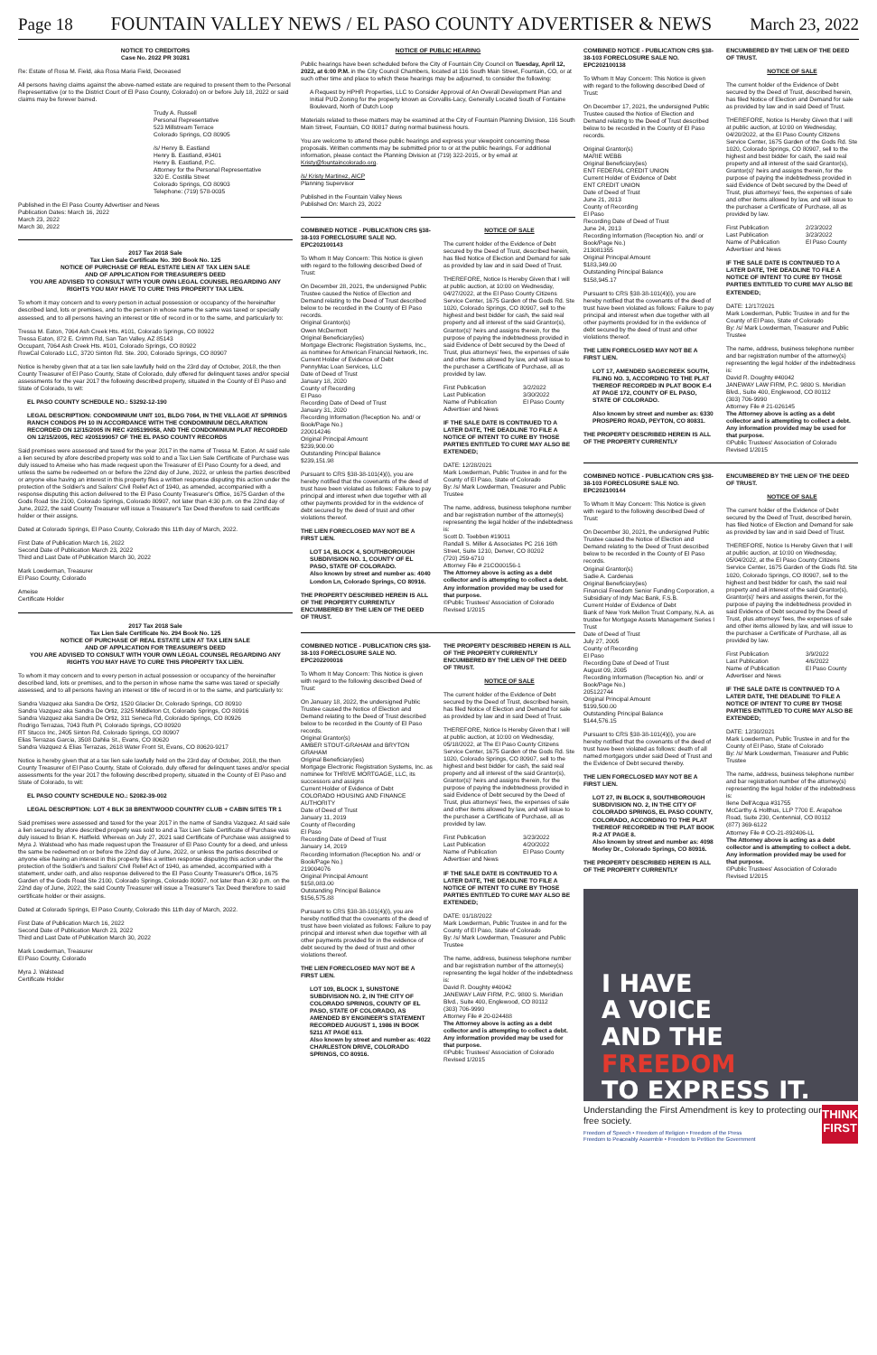Page 18 FOUNTAIN VALLEY NEWS / EL PASO COUNTY ADVERTISER & NEWS March 23, 2022
NOTICE TO CREDITORS
Case No. 2022 PR 30281
Re: Estate of Rosa M. Field, aka Rosa Maria Field, Deceased
All persons having claims against the above-named estate are required to present them to the Personal Representative (or to the District Court of El Paso County, Colorado) on or before July 18, 2022 or said claims may be forever barred.
Trudy A. Russell
Personal Representative
523 Millstream Terrace
Colorado Springs, CO 80905
/s/ Henry B. Eastland
Henry B. Eastland, #3401
Henry B. Eastland, P.C.
Attorney for the Personal Representative
320 E. Costilla Street
Colorado Springs, CO 80903
Telephone: (719) 578-0035
Published in the El Paso County Advertiser and News
Publication Dates: March 16, 2022
March 23, 2022
March 30, 2022
2017 Tax 2018 Sale
Tax Lien Sale Certificate No. 390 Book No. 125
NOTICE OF PURCHASE OF REAL ESTATE LIEN AT TAX LIEN SALE
AND OF APPLICATION FOR TREASURER'S DEED
YOU ARE ADVISED TO CONSULT WITH YOUR OWN LEGAL COUNSEL REGARDING ANY RIGHTS YOU MAY HAVE TO CURE THIS PROPERTY TAX LIEN.
To whom it may concern and to every person in actual possession or occupancy of the hereinafter described land, lots or premises, and to the person in whose name the same was taxed or specially assessed, and to all persons having an interest or title of record in or to the same, and particularly to:
Tressa M. Eaton, 7064 Ash Creek Hts. #101, Colorado Springs, CO 80922
Tressa Eaton, 872 E. Crimm Rd, San Tan Valley, AZ 85143
Occupant, 7064 Ash Creek Hts. #101, Colorado Springs, CO 80922
RowCal Colorado LLC, 3720 Sinton Rd. Ste. 200, Colorado Springs, CO 80907
Notice is hereby given that at a tax lien sale lawfully held on the 23rd day of October, 2018, the then County Treasurer of El Paso County, State of Colorado, duly offered for delinquent taxes and/or special assessments for the year 2017 the following described property, situated in the County of El Paso and State of Colorado, to wit:
EL PASO COUNTY SCHEDULE NO.: 53292-12-190
LEGAL DESCRIPTION: CONDOMINIUM UNIT 101, BLDG 7064, IN THE VILLAGE AT SPRINGS RANCH CONDOS PH 10 IN ACCORDANCE WITH THE CONDOMINIUM DECLARATION RECORDED ON 12/15/2005 IN REC #205199058, AND THE CONDOMINIUM PLAT RECORDED ON 12/15/2005, REC #205199057 OF THE EL PASO COUNTY RECORDS
Said premises were assessed and taxed for the year 2017 in the name of Tressa M. Eaton. At said sale a lien secured by afore described property was sold to and a Tax Lien Sale Certificate of Purchase was duly issued to Ameise who has made request upon the Treasurer of El Paso County for a deed, and unless the same be redeemed on or before the 22nd day of June, 2022, or unless the parties described or anyone else having an interest in this property files a written response disputing this action under the protection of the Soldier's and Sailors' Civil Relief Act of 1940, as amended, accompanied with a response disputing this action delivered to the El Paso County Treasurer's Office, 1675 Garden of the Gods Road Ste 2100, Colorado Springs, Colorado 80907, not later than 4:30 p.m. on the 22nd day of June, 2022, the said County Treasurer will issue a Treasurer's Tax Deed therefore to said certificate holder or their assigns.
Dated at Colorado Springs, El Paso County, Colorado this 11th day of March, 2022.
First Date of Publication March 16, 2022
Second Date of Publication March 23, 2022
Third and Last Date of Publication March 30, 2022
Mark Lowderman, Treasurer
El Paso County, Colorado
Ameise
Certificate Holder
2017 Tax 2018 Sale
Tax Lien Sale Certificate No. 294 Book No. 125
NOTICE OF PURCHASE OF REAL ESTATE LIEN AT TAX LIEN SALE
AND OF APPLICATION FOR TREASURER'S DEED
YOU ARE ADVISED TO CONSULT WITH YOUR OWN LEGAL COUNSEL REGARDING ANY RIGHTS YOU MAY HAVE TO CURE THIS PROPERTY TAX LIEN.
To whom it may concern and to every person in actual possession or occupancy of the hereinafter described land, lots or premises, and to the person in whose name the same was taxed or specially assessed, and to all persons having an interest or title of record in or to the same, and particularly to:
Sandra Vazquez aka Sandra De Ortiz, 1520 Glacier Dr, Colorado Springs, CO 80910
Sandra Vazquez aka Sandra De Ortiz, 2325 Middleton Ct, Colorado Springs, CO 80916
Sandra Vazquez aka Sandra De Ortiz, 311 Seneca Rd, Colorado Springs, CO 80926
Rodrigo Terrazas, 7043 Ruth Pl, Colorado Springs, CO 80920
RT Stucco Inc, 2405 Sinton Rd, Colorado Springs, CO 80907
Elias Terrazas Garcia, 3508 Dahlia St., Evans, CO 80620
Sandra Vazquez & Elias Terrazas, 2618 Water Front St, Evans, CO 80620-9217
Notice is hereby given that at a tax lien sale lawfully held on the 23rd day of October, 2018, the then County Treasurer of El Paso County, State of Colorado, duly offered for delinquent taxes and/or special assessments for the year 2017 the following described property, situated in the County of El Paso and State of Colorado, to wit:
EL PASO COUNTY SCHEDULE NO.: 52082-39-002
LEGAL DESCRIPTION: LOT 4 BLK 38 BRENTWOOD COUNTRY CLUB + CABIN SITES TR 1
Said premises were assessed and taxed for the year 2017 in the name of Sandra Vazquez. At said sale a lien secured by afore described property was sold to and a Tax Lien Sale Certificate of Purchase was duly issued to Brian K. Hatfield. Whereas on July 27, 2021 said Certificate of Purchase was assigned to Myra J. Walstead who has made request upon the Treasurer of El Paso County for a deed, and unless the same be redeemed on or before the 22nd day of June, 2022, or unless the parties described or anyone else having an interest in this property files a written response disputing this action under the protection of the Soldier's and Sailors' Civil Relief Act of 1940, as amended, accompanied with a statement, under oath, and also response delivered to the El Paso County Treasurer's Office, 1675 Garden of the Gods Road Ste 2100, Colorado Springs, Colorado 80907, not later than 4:30 p.m. on the 22nd day of June, 2022, the said County Treasurer will issue a Treasurer's Tax Deed therefore to said certificate holder or their assigns.
Dated at Colorado Springs, El Paso County, Colorado this 11th day of March, 2022.
First Date of Publication March 16, 2022
Second Date of Publication March 23, 2022
Third and Last Date of Publication March 30, 2022
Mark Lowderman, Treasurer
El Paso County, Colorado
Myra J. Walstead
Certificate Holder
NOTICE OF PUBLIC HEARING
Public hearings have been scheduled before the City of Fountain City Council on Tuesday, April 12, 2022, at 6:00 P.M. in the City Council Chambers, located at 116 South Main Street, Fountain, CO, or at such other time and place to which these hearings may be adjourned, to consider the following:
A Request by HPHR Properties, LLC to Consider Approval of An Overall Development Plan and Initial PUD Zoning for the property known as Corvallis-Lacy, Generally Located South of Fontaine Boulevard, North of Dutch Loop
Materials related to these matters may be examined at the City of Fountain Planning Division, 116 South Main Street, Fountain, CO 80817 during normal business hours.
You are welcome to attend these public hearings and express your viewpoint concerning these proposals. Written comments may be submitted prior to or at the public hearings. For additional information, please contact the Planning Division at (719) 322-2015, or by email at Kristy@fountaincolorado.org.
/s/ Kristy Martinez, AICP
Planning Supervisor
Published in the Fountain Valley News
Published On: March 23, 2022
COMBINED NOTICE - PUBLICATION CRS §38-38-103 FORECLOSURE SALE NO. EPC202100143
To Whom It May Concern: This Notice is given with regard to the following described Deed of Trust:
On December 28, 2021, the undersigned Public Trustee caused the Notice of Election and Demand relating to the Deed of Trust described below to be recorded in the County of El Paso records.
Original Grantor(s)
Owen McDermott
Original Beneficiary(ies)
Mortgage Electronic Registration Systems, Inc., as nominee for American Financial Network, Inc.
Current Holder of Evidence of Debt
PennyMac Loan Services, LLC
Date of Deed of Trust
January 18, 2020
County of Recording
El Paso
Recording Date of Deed of Trust
January 31, 2020
Recording Information (Reception No. and/ or Book/Page No.)
220014246
Original Principal Amount
$239,900.00
Outstanding Principal Balance
$239,151.98
Pursuant to CRS §38-38-101(4)(i), you are hereby notified that the covenants of the deed of trust have been violated as follows: Failure to pay principal and interest when due together with all other payments provided for in the evidence of debt secured by the deed of trust and other violations thereof.
THE LIEN FORECLOSED MAY NOT BE A FIRST LIEN.
LOT 14, BLOCK 4, SOUTHBOROUGH SUBDIVISION NO. 1, COUNTY OF EL PASO, STATE OF COLORADO.
Also known by street and number as: 4040 London Ln, Colorado Springs, CO 80916.
THE PROPERTY DESCRIBED HEREIN IS ALL OF THE PROPERTY CURRENTLY ENCUMBERED BY THE LIEN OF THE DEED OF TRUST.
NOTICE OF SALE
The current holder of the Evidence of Debt secured by the Deed of Trust, described herein, has filed Notice of Election and Demand for sale as provided by law and in said Deed of Trust.
THEREFORE, Notice Is Hereby Given that I will at public auction, at 10:00 on Wednesday, 04/27/2022, at the El Paso County Citizens Service Center, 1675 Garden of the Gods Rd. Ste 1020, Colorado Springs, CO 80907, sell to the highest and best bidder for cash, the said real property and all interest of the said Grantor(s), Grantor(s)' heirs and assigns therein, for the purpose of paying the indebtedness provided in said Evidence of Debt secured by the Deed of Trust, plus attorneys' fees, the expenses of sale and other items allowed by law, and will issue to the purchaser a Certificate of Purchase, all as provided by law.
First Publication 3/2/2022
Last Publication 3/30/2022
Name of Publication El Paso County
Advertiser and News
IF THE SALE DATE IS CONTINUED TO A LATER DATE, THE DEADLINE TO FILE A NOTICE OF INTENT TO CURE BY THOSE PARTIES ENTITLED TO CURE MAY ALSO BE EXTENDED;
DATE: 12/28/2021
Mark Lowderman, Public Trustee in and for the County of El Paso, State of Colorado
By: /s/ Mark Lowderman, Treasurer and Public Trustee
The name, address, business telephone number and bar registration number of the attorney(s) representing the legal holder of the indebtedness is:
Scott D. Toebben #19011
Randall S. Miller & Associates PC 216 16th Street, Suite 1210, Denver, CO 80202
(720) 259-6710
Attorney File # 21CO00156-1
The Attorney above is acting as a debt collector and is attempting to collect a debt. Any information provided may be used for that purpose.
©Public Trustees' Association of Colorado Revised 1/2015
COMBINED NOTICE - PUBLICATION CRS §38-38-103 FORECLOSURE SALE NO. EPC202200016
To Whom It May Concern: This Notice is given with regard to the following described Deed of Trust:
On January 18, 2022, the undersigned Public Trustee caused the Notice of Election and Demand relating to the Deed of Trust described below to be recorded in the County of El Paso records.
Original Grantor(s)
AMBER STOUT-GRAHAM and BRYTON GRAHAM
Original Beneficiary(ies)
Mortgage Electronic Registration Systems, Inc. as nominee for THRIVE MORTGAGE, LLC, its successors and assigns
Current Holder of Evidence of Debt
COLORADO HOUSING AND FINANCE AUTHORITY
Date of Deed of Trust
January 11, 2019
County of Recording
El Paso
Recording Date of Deed of Trust
January 14, 2019
Recording Information (Reception No. and/ or Book/Page No.)
219004076
Original Principal Amount
$158,083.00
Outstanding Principal Balance
$156,575.88
Pursuant to CRS §38-38-101(4)(i), you are hereby notified that the covenants of the deed of trust have been violated as follows: Failure to pay principal and interest when due together with all other payments provided for in the evidence of debt secured by the deed of trust and other violations thereof.
THE LIEN FORECLOSED MAY NOT BE A FIRST LIEN.
LOT 109, BLOCK 1, SUNSTONE SUBDIVISION NO. 2, IN THE CITY OF COLORADO SPRINGS, COUNTY OF EL PASO, STATE OF COLORADO, AS AMENDED BY ENGINEER'S STATEMENT RECORDED AUGUST 1, 1986 IN BOOK 5211 AT PAGE 613.
Also known by street and number as: 4022 CHARLESTON DRIVE, COLORADO SPRINGS, CO 80916.
THE PROPERTY DESCRIBED HEREIN IS ALL OF THE PROPERTY CURRENTLY ENCUMBERED BY THE LIEN OF THE DEED OF TRUST.
NOTICE OF SALE
The current holder of the Evidence of Debt secured by the Deed of Trust, described herein, has filed Notice of Election and Demand for sale as provided by law and in said Deed of Trust.
THEREFORE, Notice Is Hereby Given that I will at public auction, at 10:00 on Wednesday, 05/18/2022, at The El Paso County Citizens Service Center, 1675 Garden of the Gods Rd. Ste 1020, Colorado Springs, CO 80907, sell to the highest and best bidder for cash, the said real property and all interest of the said Grantor(s), Grantor(s)' heirs and assigns therein, for the purpose of paying the indebtedness provided in said Evidence of Debt secured by the Deed of Trust, plus attorneys' fees, the expenses of sale and other items allowed by law, and will issue to the purchaser a Certificate of Purchase, all as provided by law.
First Publication 3/23/2022
Last Publication 4/20/2022
Name of Publication El Paso County
Advertiser and News
IF THE SALE DATE IS CONTINUED TO A LATER DATE, THE DEADLINE TO FILE A NOTICE OF INTENT TO CURE BY THOSE PARTIES ENTITLED TO CURE MAY ALSO BE EXTENDED;
DATE: 01/18/2022
Mark Lowderman, Public Trustee in and for the County of El Paso, State of Colorado
By: /s/ Mark Lowderman, Treasurer and Public Trustee
The name, address, business telephone number and bar registration number of the attorney(s) representing the legal holder of the indebtedness is:
David R. Doughty #40042
JANEWAY LAW FIRM, P.C. 9800 S. Meridian Blvd., Suite 400, Englewood, CO 80112
(303) 706-9990
Attorney File # 20-024488
The Attorney above is acting as a debt collector and is attempting to collect a debt. Any information provided may be used for that purpose.
©Public Trustees' Association of Colorado Revised 1/2015
COMBINED NOTICE - PUBLICATION CRS §38-38-103 FORECLOSURE SALE NO. EPC202100138
To Whom It May Concern: This Notice is given with regard to the following described Deed of Trust:
On December 17, 2021, the undersigned Public Trustee caused the Notice of Election and Demand relating to the Deed of Trust described below to be recorded in the County of El Paso records.
Original Grantor(s)
MARIE WEBB
Original Beneficiary(ies)
ENT FEDERAL CREDIT UNION
Current Holder of Evidence of Debt
ENT CREDIT UNION
Date of Deed of Trust
June 21, 2013
County of Recording
El Paso
Recording Date of Deed of Trust
June 24, 2013
Recording Information (Reception No. and/ or Book/Page No.)
213081355
Original Principal Amount
$183,349.00
Outstanding Principal Balance
$158,945.17
Pursuant to CRS §38-38-101(4)(i), you are hereby notified that the covenants of the deed of trust have been violated as follows: Failure to pay principal and interest when due together with all other payments provided for in the evidence of debt secured by the deed of trust and other violations thereof.
THE LIEN FORECLOSED MAY NOT BE A FIRST LIEN.
LOT 17, AMENDED SAGECREEK SOUTH, FILING NO. 3, ACCORDING TO THE PLAT THEREOF RECORDED IN PLAT BOOK E-4 AT PAGE 172, COUNTY OF EL PASO, STATE OF COLORADO.
Also known by street and number as: 6330 PROSPERO ROAD, PEYTON, CO 80831.
THE PROPERTY DESCRIBED HEREIN IS ALL OF THE PROPERTY CURRENTLY ENCUMBERED BY THE LIEN OF THE DEED OF TRUST.
NOTICE OF SALE
The current holder of the Evidence of Debt secured by the Deed of Trust, described herein, has filed Notice of Election and Demand for sale as provided by law and in said Deed of Trust.
THEREFORE, Notice Is Hereby Given that I will at public auction, at 10:00 on Wednesday, 04/20/2022, at the El Paso County Citizens Service Center, 1675 Garden of the Gods Rd. Ste 1020, Colorado Springs, CO 80907, sell to the highest and best bidder for cash, the said real property and all interest of the said Grantor(s), Grantor(s)' heirs and assigns therein, for the purpose of paying the indebtedness provided in said Evidence of Debt secured by the Deed of Trust, plus attorneys' fees, the expenses of sale and other items allowed by law, and will issue to the purchaser a Certificate of Purchase, all as provided by law.
First Publication 2/23/2022
Last Publication 3/23/2022
Name of Publication El Paso County
Advertiser and News
IF THE SALE DATE IS CONTINUED TO A LATER DATE, THE DEADLINE TO FILE A NOTICE OF INTENT TO CURE BY THOSE PARTIES ENTITLED TO CURE MAY ALSO BE EXTENDED;
DATE: 12/17/2021
Mark Lowderman, Public Trustee in and for the County of El Paso, State of Colorado
By: /s/ Mark Lowderman, Treasurer and Public Trustee
The name, address, business telephone number and bar registration number of the attorney(s) representing the legal holder of the indebtedness is:
David R. Doughty #40042
JANEWAY LAW FIRM, P.C. 9800 S. Meridian Blvd., Suite 400, Englewood, CO 80112
(303) 706-9990
Attorney File # 21-026145
The Attorney above is acting as a debt collector and is attempting to collect a debt. Any information provided may be used for that purpose.
©Public Trustees' Association of Colorado Revised 1/2015
COMBINED NOTICE - PUBLICATION CRS §38-38-103 FORECLOSURE SALE NO. EPC202100144
To Whom It May Concern: This Notice is given with regard to the following described Deed of Trust:
On December 30, 2021, the undersigned Public Trustee caused the Notice of Election and Demand relating to the Deed of Trust described below to be recorded in the County of El Paso records.
Original Grantor(s)
Sadie A. Cardenas
Original Beneficiary(ies)
Financial Freedom Senior Funding Corporation, a Subsidiary of Indy Mac Bank, F.S.B.
Current Holder of Evidence of Debt
Bank of New York Mellon Trust Company, N.A. as trustee for Mortgage Assets Management Series I Trust
Date of Deed of Trust
July 27, 2005
County of Recording
El Paso
Recording Date of Deed of Trust
August 09, 2005
Recording Information (Reception No. and/ or Book/Page No.)
205122744
Original Principal Amount
$199,500.00
Outstanding Principal Balance
$144,576.15
Pursuant to CRS §38-38-101(4)(i), you are hereby notified that the covenants of the deed of trust have been violated as follows: death of all named mortgagors under said Deed of Trust and the Evidence of Debt secured thereby.
THE LIEN FORECLOSED MAY NOT BE A FIRST LIEN.
LOT 27, IN BLOCK 8, SOUTHBOROUGH SUBDIVISION NO. 2, IN THE CITY OF COLORADO SPRINGS, EL PASO COUNTY, COLORADO, ACCORDING TO THE PLAT THEREOF RECORDED IN THE PLAT BOOK R-2 AT PAGE 8.
Also known by street and number as: 4098 Morley Dr., Colorado Springs, CO 80916.
THE PROPERTY DESCRIBED HEREIN IS ALL OF THE PROPERTY CURRENTLY ENCUMBERED BY THE LIEN OF THE DEED OF TRUST.
NOTICE OF SALE
The current holder of the Evidence of Debt secured by the Deed of Trust, described herein, has filed Notice of Election and Demand for sale as provided by law and in said Deed of Trust.
THEREFORE, Notice Is Hereby Given that I will at public auction, at 10:00 on Wednesday, 05/04/2022, at the El Paso County Citizens Service Center, 1675 Garden of the Gods Rd. Ste 1020, Colorado Springs, CO 80907, sell to the highest and best bidder for cash, the said real property and all interest of the said Grantor(s), Grantor(s)' heirs and assigns therein, for the purpose of paying the indebtedness provided in said Evidence of Debt secured by the Deed of Trust, plus attorneys' fees, the expenses of sale and other items allowed by law, and will issue to the purchaser a Certificate of Purchase, all as provided by law.
First Publication 3/9/2022
Last Publication 4/6/2022
Name of Publication El Paso County
Advertiser and News
IF THE SALE DATE IS CONTINUED TO A LATER DATE, THE DEADLINE TO FILE A NOTICE OF INTENT TO CURE BY THOSE PARTIES ENTITLED TO CURE MAY ALSO BE EXTENDED;
DATE: 12/30/2021
Mark Lowderman, Public Trustee in and for the County of El Paso, State of Colorado
By: /s/ Mark Lowderman, Treasurer and Public Trustee
The name, address, business telephone number and bar registration number of the attorney(s) representing the legal holder of the indebtedness is:
Ilene Dell'Acqua #31755
McCarthy & Holthus, LLP 7700 E. Arapahoe Road, Suite 230, Centennial, CO 80112
(877) 369-6122
Attorney File # CO-21-892406-LL
The Attorney above is acting as a debt collector and is attempting to collect a debt. Any information provided may be used for that purpose.
©Public Trustees' Association of Colorado Revised 1/2015
I HAVE
A VOICE
AND THE FREEDOM
TO EXPRESS IT.
Understanding the First Amendment is key to protecting our free society.
Freedom of Speech • Freedom of Religion • Freedom of the Press
Freedom to Peaceably Assemble • Freedom to Petition the Government
THINK
FIRST